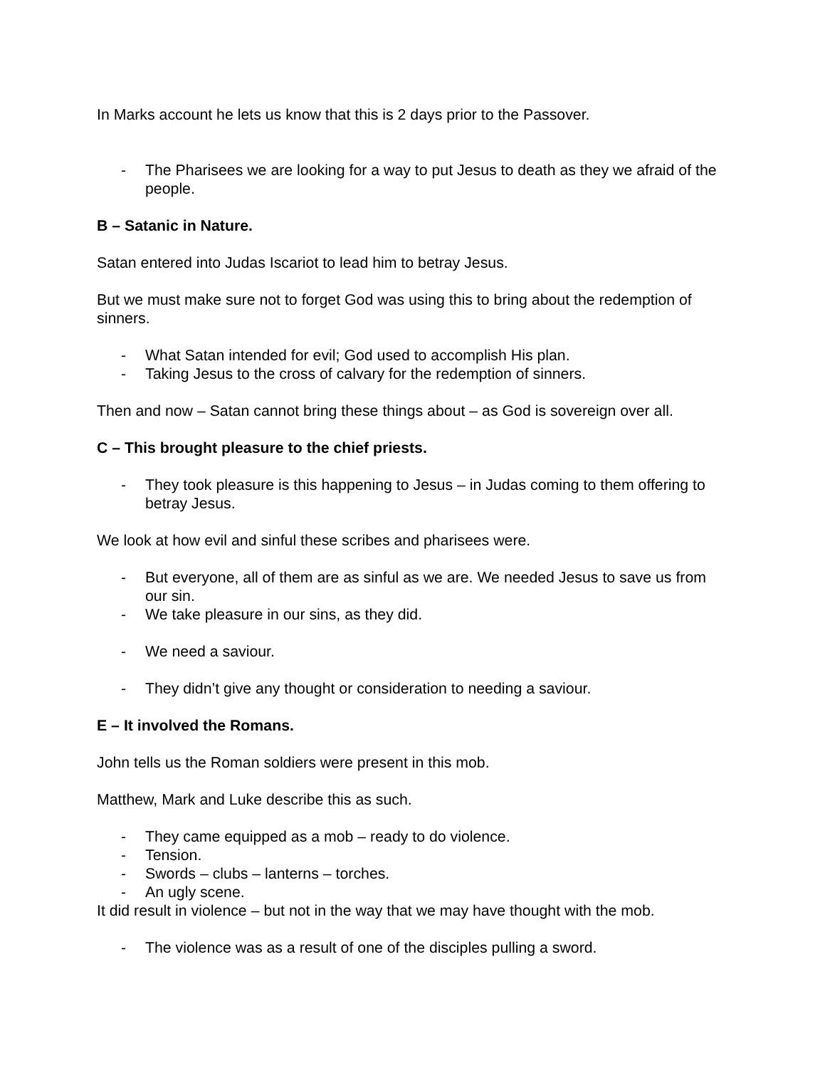In Marks account he lets us know that this is 2 days prior to the Passover.
- The Pharisees we are looking for a way to put Jesus to death as they we afraid of the people.
B – Satanic in Nature.
Satan entered into Judas Iscariot to lead him to betray Jesus.
But we must make sure not to forget God was using this to bring about the redemption of sinners.
- What Satan intended for evil; God used to accomplish His plan.
- Taking Jesus to the cross of calvary for the redemption of sinners.
Then and now – Satan cannot bring these things about – as God is sovereign over all.
C – This brought pleasure to the chief priests.
- They took pleasure is this happening to Jesus – in Judas coming to them offering to betray Jesus.
We look at how evil and sinful these scribes and pharisees were.
- But everyone, all of them are as sinful as we are. We needed Jesus to save us from our sin.
- We take pleasure in our sins, as they did.
- We need a saviour.
- They didn’t give any thought or consideration to needing a saviour.
E – It involved the Romans.
John tells us the Roman soldiers were present in this mob.
Matthew, Mark and Luke describe this as such.
- They came equipped as a mob – ready to do violence.
- Tension.
- Swords – clubs – lanterns – torches.
- An ugly scene.
It did result in violence – but not in the way that we may have thought with the mob.
- The violence was as a result of one of the disciples pulling a sword.